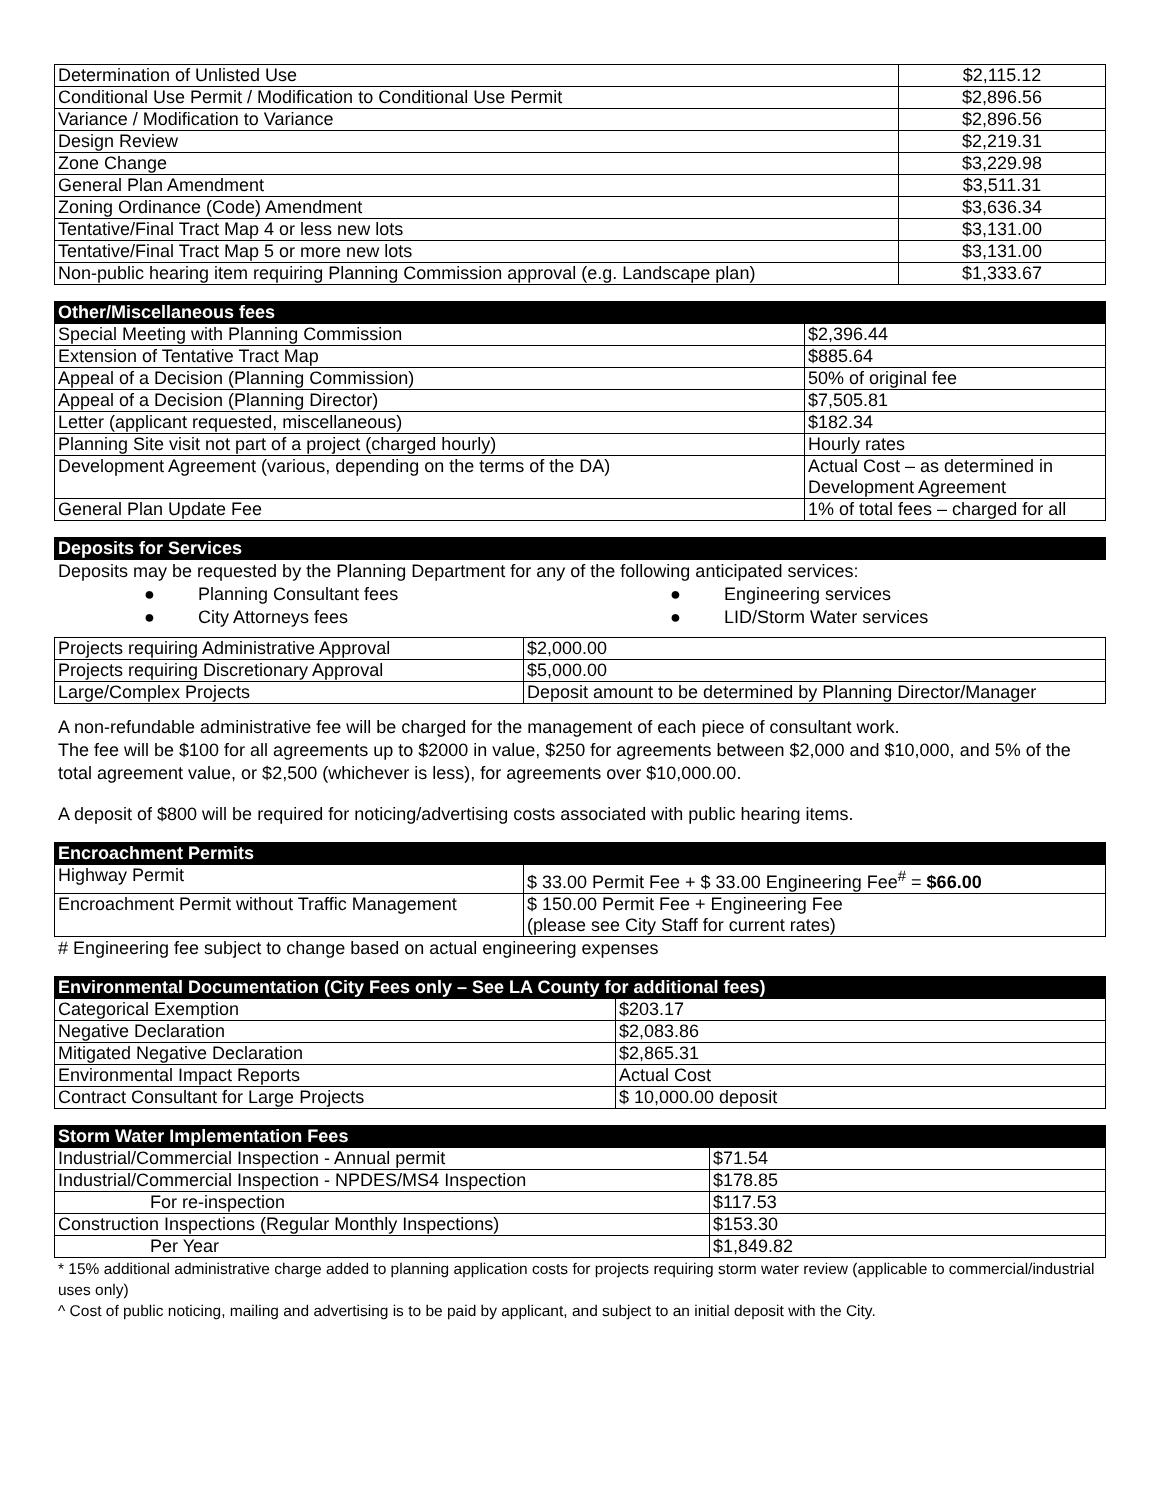| Determination of Unlisted Use | $2,115.12 |
| Conditional Use Permit / Modification to Conditional Use Permit | $2,896.56 |
| Variance / Modification to Variance | $2,896.56 |
| Design Review | $2,219.31 |
| Zone Change | $3,229.98 |
| General Plan Amendment | $3,511.31 |
| Zoning Ordinance (Code) Amendment | $3,636.34 |
| Tentative/Final Tract Map 4 or less new lots | $3,131.00 |
| Tentative/Final Tract Map 5 or more new lots | $3,131.00 |
| Non-public hearing item requiring Planning Commission approval (e.g. Landscape plan) | $1,333.67 |
| Other/Miscellaneous fees | |
| --- | --- |
| Special Meeting with Planning Commission | $2,396.44 |
| Extension of Tentative Tract Map | $885.64 |
| Appeal of a Decision (Planning Commission) | 50% of original fee |
| Appeal of a Decision (Planning Director) | $7,505.81 |
| Letter (applicant requested, miscellaneous) | $182.34 |
| Planning Site visit not part of a project (charged hourly) | Hourly rates |
| Development Agreement (various, depending on the terms of the DA) | Actual Cost – as determined in Development Agreement |
| General Plan Update Fee | 1% of total fees – charged for all |
| Deposits for Services |
| --- |
Deposits may be requested by the Planning Department for any of the following anticipated services:
● Planning Consultant fees ● Engineering services
● City Attorneys fees ● LID/Storm Water services
| Projects requiring Administrative Approval | $2,000.00 |
| Projects requiring Discretionary Approval | $5,000.00 |
| Large/Complex Projects | Deposit amount to be determined by Planning Director/Manager |
A non-refundable administrative fee will be charged for the management of each piece of consultant work.
The fee will be $100 for all agreements up to $2000 in value, $250 for agreements between $2,000 and $10,000, and 5% of the total agreement value, or $2,500 (whichever is less), for agreements over $10,000.00.
A deposit of $800 will be required for noticing/advertising costs associated with public hearing items.
| Encroachment Permits | |
| --- | --- |
| Highway Permit | $ 33.00 Permit Fee + $ 33.00 Engineering Fee<sup>#</sup> = $66.00 |
| Encroachment Permit without Traffic Management | $ 150.00 Permit Fee + Engineering Fee (please see City Staff for current rates) |
# Engineering fee subject to change based on actual engineering expenses
| Environmental Documentation (City Fees only – See LA County for additional fees) | |
| --- | --- |
| Categorical Exemption | $203.17 |
| Negative Declaration | $2,083.86 |
| Mitigated Negative Declaration | $2,865.31 |
| Environmental Impact Reports | Actual Cost |
| Contract Consultant for Large Projects | $ 10,000.00 deposit |
| Storm Water Implementation Fees | |
| --- | --- |
| Industrial/Commercial Inspection - Annual permit | $71.54 |
| Industrial/Commercial Inspection - NPDES/MS4 Inspection | $178.85 |
| For re-inspection | $117.53 |
| Construction Inspections (Regular Monthly Inspections) | $153.30 |
| Per Year | $1,849.82 |
* 15% additional administrative charge added to planning application costs for projects requiring storm water review (applicable to commercial/industrial uses only)
^ Cost of public noticing, mailing and advertising is to be paid by applicant, and subject to an initial deposit with the City.